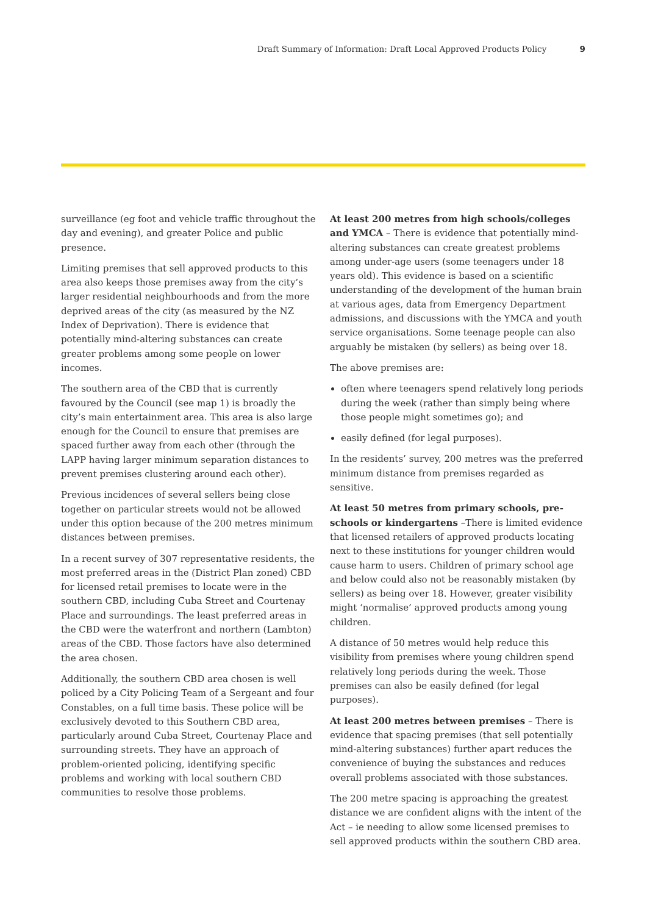Draft Summary of Information: Draft Local Approved Products Policy 9
surveillance (eg foot and vehicle traffic throughout the day and evening), and greater Police and public presence.
Limiting premises that sell approved products to this area also keeps those premises away from the city’s larger residential neighbourhoods and from the more deprived areas of the city (as measured by the NZ Index of Deprivation). There is evidence that potentially mind-altering substances can create greater problems among some people on lower incomes.
The southern area of the CBD that is currently favoured by the Council (see map 1) is broadly the city’s main entertainment area. This area is also large enough for the Council to ensure that premises are spaced further away from each other (through the LAPP having larger minimum separation distances to prevent premises clustering around each other).
Previous incidences of several sellers being close together on particular streets would not be allowed under this option because of the 200 metres minimum distances between premises.
In a recent survey of 307 representative residents, the most preferred areas in the (District Plan zoned) CBD for licensed retail premises to locate were in the southern CBD, including Cuba Street and Courtenay Place and surroundings. The least preferred areas in the CBD were the waterfront and northern (Lambton) areas of the CBD. Those factors have also determined the area chosen.
Additionally, the southern CBD area chosen is well policed by a City Policing Team of a Sergeant and four Constables, on a full time basis. These police will be exclusively devoted to this Southern CBD area, particularly around Cuba Street, Courtenay Place and surrounding streets. They have an approach of problem-oriented policing, identifying specific problems and working with local southern CBD communities to resolve those problems.
At least 200 metres from high schools/colleges and YMCA – There is evidence that potentially mind-altering substances can create greatest problems among under-age users (some teenagers under 18 years old). This evidence is based on a scientific understanding of the development of the human brain at various ages, data from Emergency Department admissions, and discussions with the YMCA and youth service organisations. Some teenage people can also arguably be mistaken (by sellers) as being over 18.
The above premises are:
often where teenagers spend relatively long periods during the week (rather than simply being where those people might sometimes go); and
easily defined (for legal purposes).
In the residents’ survey, 200 metres was the preferred minimum distance from premises regarded as sensitive.
At least 50 metres from primary schools, pre-schools or kindergartens –There is limited evidence that licensed retailers of approved products locating next to these institutions for younger children would cause harm to users. Children of primary school age and below could also not be reasonably mistaken (by sellers) as being over 18. However, greater visibility might ‘normalise’ approved products among young children.
A distance of 50 metres would help reduce this visibility from premises where young children spend relatively long periods during the week. Those premises can also be easily defined (for legal purposes).
At least 200 metres between premises – There is evidence that spacing premises (that sell potentially mind-altering substances) further apart reduces the convenience of buying the substances and reduces overall problems associated with those substances.
The 200 metre spacing is approaching the greatest distance we are confident aligns with the intent of the Act – ie needing to allow some licensed premises to sell approved products within the southern CBD area.